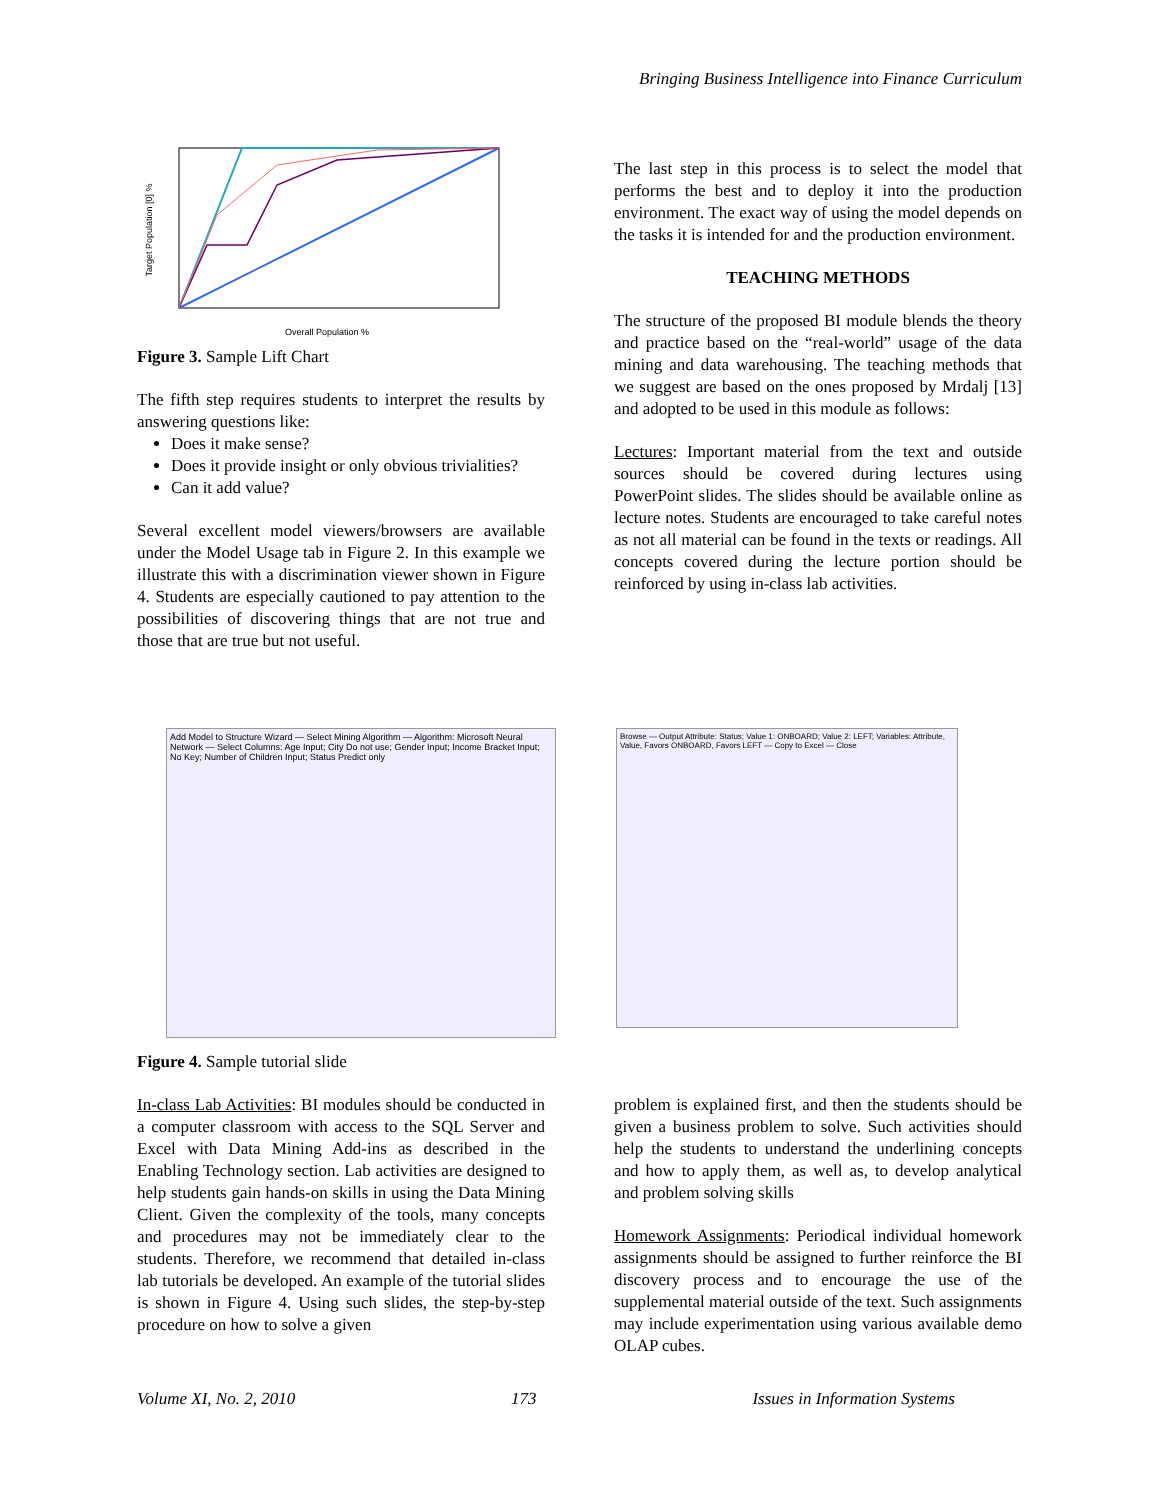Bringing Business Intelligence into Finance Curriculum
Overall Population %
Target Population [0] %
Figure 3. Sample Lift Chart
The fifth step requires students to interpret the results by answering questions like:
Does it make sense?
Does it provide insight or only obvious trivialities?
Can it add value?
Several excellent model viewers/browsers are available under the Model Usage tab in Figure 2. In this example we illustrate this with a discrimination viewer shown in Figure 4. Students are especially cautioned to pay attention to the possibilities of discovering things that are not true and those that are true but not useful.
The last step in this process is to select the model that performs the best and to deploy it into the production environment. The exact way of using the model depends on the tasks it is intended for and the production environment.
TEACHING METHODS
The structure of the proposed BI module blends the theory and practice based on the “real-world” usage of the data mining and data warehousing. The teaching methods that we suggest are based on the ones proposed by Mrdalj [13] and adopted to be used in this module as follows:
Lectures: Important material from the text and outside sources should be covered during lectures using PowerPoint slides. The slides should be available online as lecture notes. Students are encouraged to take careful notes as not all material can be found in the texts or readings. All concepts covered during the lecture portion should be reinforced by using in-class lab activities.
Add Model to Structure Wizard — Select Mining Algorithm — Algorithm: Microsoft Neural Network — Select Columns: Age Input; City Do not use; Gender Input; Income Bracket Input; No Key; Number of Children Input; Status Predict only
Browse — Output Attribute: Status; Value 1: ONBOARD; Value 2: LEFT; Variables: Attribute, Value, Favors ONBOARD, Favors LEFT — Copy to Excel — Close
Figure 4. Sample tutorial slide
In-class Lab Activities: BI modules should be conducted in a computer classroom with access to the SQL Server and Excel with Data Mining Add-ins as described in the Enabling Technology section. Lab activities are designed to help students gain hands-on skills in using the Data Mining Client. Given the complexity of the tools, many concepts and procedures may not be immediately clear to the students. Therefore, we recommend that detailed in-class lab tutorials be developed. An example of the tutorial slides is shown in Figure 4. Using such slides, the step-by-step procedure on how to solve a given
problem is explained first, and then the students should be given a business problem to solve. Such activities should help the students to understand the underlining concepts and how to apply them, as well as, to develop analytical and problem solving skills
Homework Assignments: Periodical individual homework assignments should be assigned to further reinforce the BI discovery process and to encourage the use of the supplemental material outside of the text. Such assignments may include experimentation using various available demo OLAP cubes.
Volume XI, No. 2, 2010 173 Issues in Information Systems